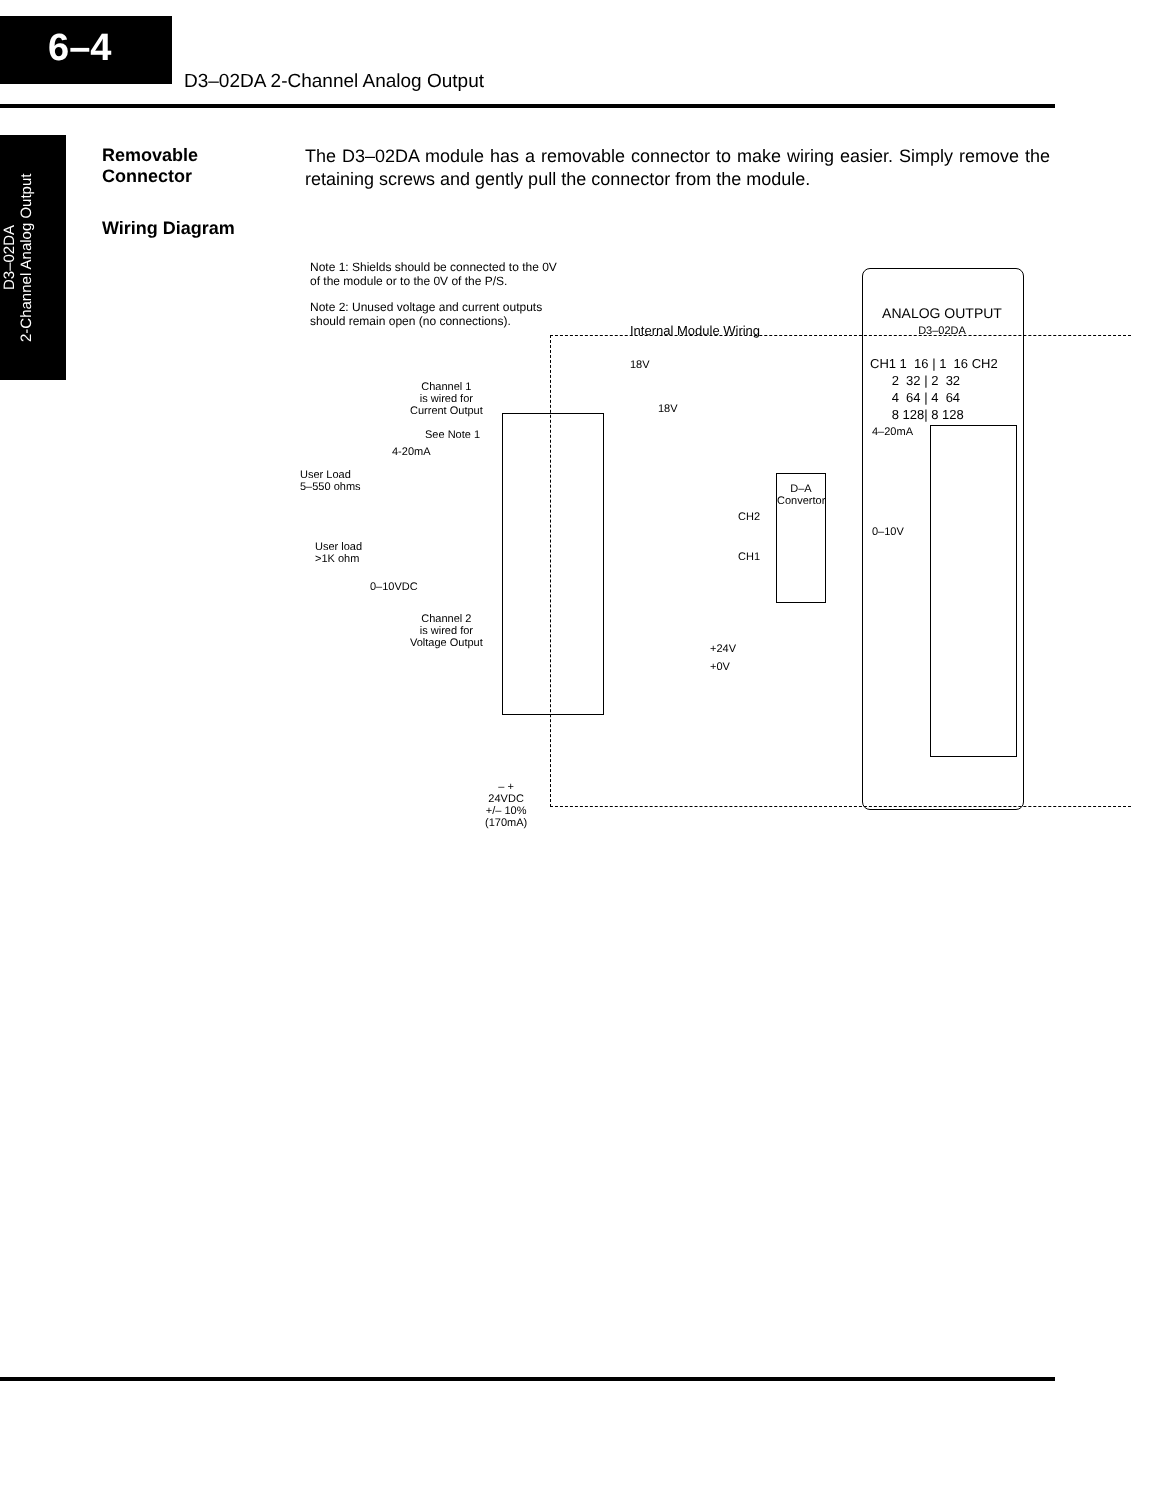6–4
D3–02DA 2-Channel Analog Output
D3–02DA
2-Channel Analog Output
Removable
Connector
The D3–02DA module has a removable connector to make wiring easier. Simply remove the retaining screws and gently pull the connector from the module.
Wiring Diagram
Note 1: Shields should be connected to the 0V
of the module or to the 0V of the P/S.
Note 2: Unused voltage and current outputs
should remain open (no connections).
Internal Module Wiring
Channel 1
is wired for
Current Output
See Note 1
4-20mA
User Load
5–550 ohms
User load
>1K ohm
0–10VDC
Channel 2
is wired for
Voltage Output
18V
18V
D–A
Convertor
CH2
CH1
+24V
+0V
– +
24VDC
+/– 10%
(170mA)
ANALOG OUTPUT
D3–02DA
CH1 1 16 | 1 16 CH2
2 32 | 2 32
4 64 | 4 64
8 128| 8 128
4–20mA
0–10V